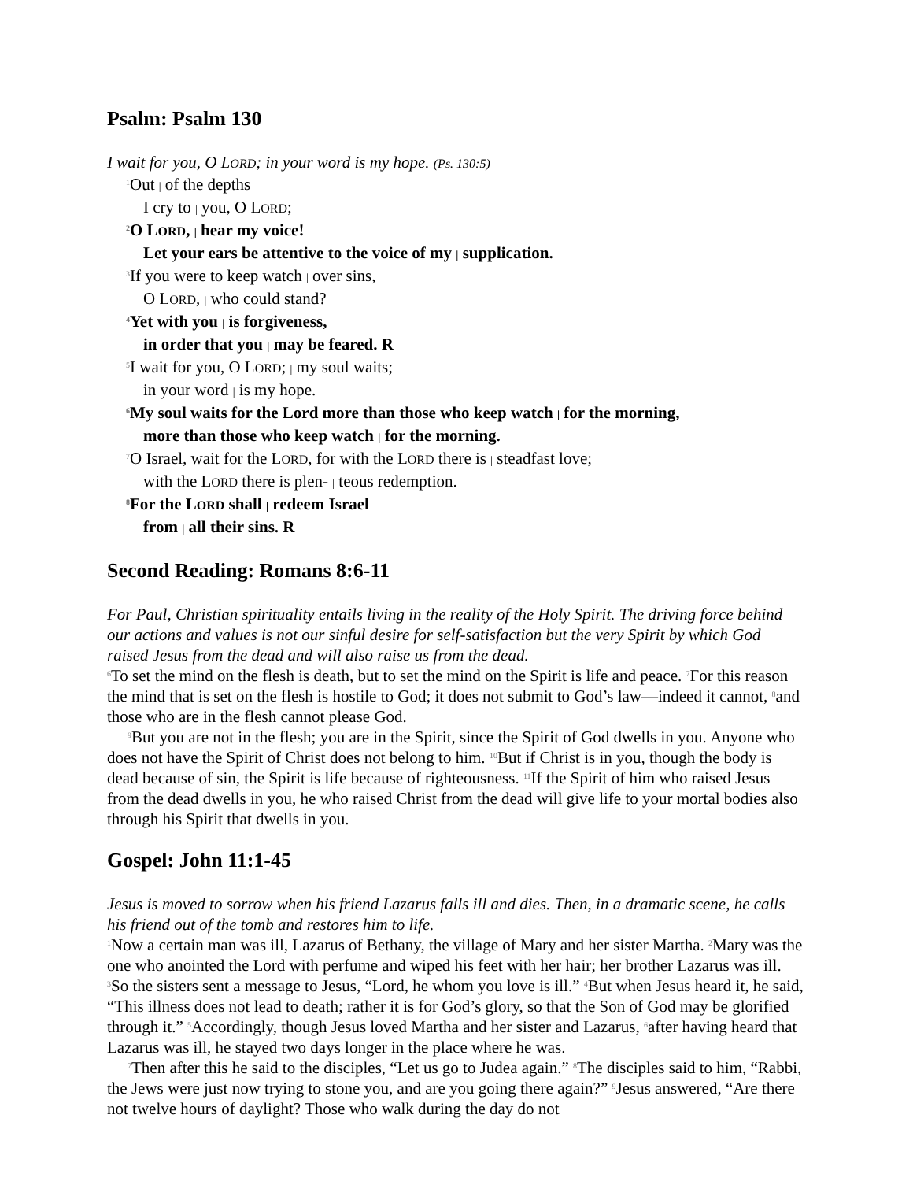Psalm: Psalm 130
I wait for you, O LORD; in your word is my hope. (Ps. 130:5)
<sup>1</sup> Out | of the depths
I cry to | you, O LORD;
<sup>2</sup> O LORD, | hear my voice!
Let your ears be attentive to the voice of my | supplication.
<sup>3</sup> If you were to keep watch | over sins,
O LORD, | who could stand?
<sup>4</sup> Yet with you | is forgiveness,
in order that you | may be feared. R
<sup>5</sup> I wait for you, O LORD; | my soul waits;
in your word | is my hope.
<sup>6</sup> My soul waits for the Lord more than those who keep watch | for the morning,
more than those who keep watch | for the morning.
<sup>7</sup> O Israel, wait for the LORD, for with the LORD there is | steadfast love;
with the LORD there is plen- | teous redemption.
<sup>8</sup> For the LORD shall | redeem Israel
from | all their sins. R
Second Reading: Romans 8:6-11
For Paul, Christian spirituality entails living in the reality of the Holy Spirit. The driving force behind our actions and values is not our sinful desire for self-satisfaction but the very Spirit by which God raised Jesus from the dead and will also raise us from the dead.
<sup>6</sup> To set the mind on the flesh is death, but to set the mind on the Spirit is life and peace. <sup>7</sup>For this reason the mind that is set on the flesh is hostile to God; it does not submit to God’s law—indeed it cannot, <sup>8</sup>and those who are in the flesh cannot please God.
<sup>9</sup> But you are not in the flesh; you are in the Spirit, since the Spirit of God dwells in you. Anyone who does not have the Spirit of Christ does not belong to him. <sup>10</sup>But if Christ is in you, though the body is dead because of sin, the Spirit is life because of righteousness. <sup>11</sup>If the Spirit of him who raised Jesus from the dead dwells in you, he who raised Christ from the dead will give life to your mortal bodies also through his Spirit that dwells in you.
Gospel: John 11:1-45
Jesus is moved to sorrow when his friend Lazarus falls ill and dies. Then, in a dramatic scene, he calls his friend out of the tomb and restores him to life.
<sup>1</sup> Now a certain man was ill, Lazarus of Bethany, the village of Mary and her sister Martha. <sup>2</sup>Mary was the one who anointed the Lord with perfume and wiped his feet with her hair; her brother Lazarus was ill. <sup>3</sup>So the sisters sent a message to Jesus, “Lord, he whom you love is ill.” <sup>4</sup>But when Jesus heard it, he said, “This illness does not lead to death; rather it is for God’s glory, so that the Son of God may be glorified through it.” <sup>5</sup>Accordingly, though Jesus loved Martha and her sister and Lazarus, <sup>6</sup>after having heard that Lazarus was ill, he stayed two days longer in the place where he was.
<sup>7</sup> Then after this he said to the disciples, “Let us go to Judea again.” <sup>8</sup>The disciples said to him, “Rabbi, the Jews were just now trying to stone you, and are you going there again?” <sup>9</sup>Jesus answered, “Are there not twelve hours of daylight? Those who walk during the day do not